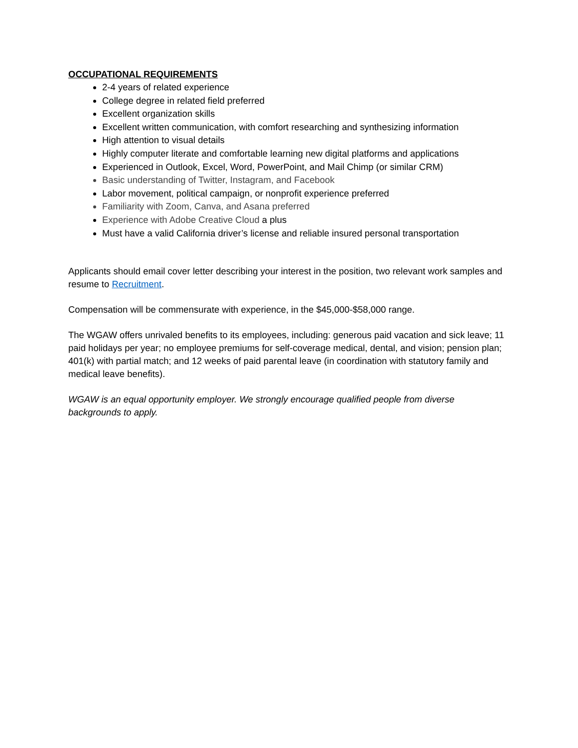OCCUPATIONAL REQUIREMENTS
2-4 years of related experience
College degree in related field preferred
Excellent organization skills
Excellent written communication, with comfort researching and synthesizing information
High attention to visual details
Highly computer literate and comfortable learning new digital platforms and applications
Experienced in Outlook, Excel, Word, PowerPoint, and Mail Chimp (or similar CRM)
Basic understanding of Twitter, Instagram, and Facebook
Labor movement, political campaign, or nonprofit experience preferred
Familiarity with Zoom, Canva, and Asana preferred
Experience with Adobe Creative Cloud a plus
Must have a valid California driver’s license and reliable insured personal transportation
Applicants should email cover letter describing your interest in the position, two relevant work samples and resume to Recruitment.
Compensation will be commensurate with experience, in the $45,000-$58,000 range.
The WGAW offers unrivaled benefits to its employees, including: generous paid vacation and sick leave; 11 paid holidays per year; no employee premiums for self-coverage medical, dental, and vision; pension plan; 401(k) with partial match; and 12 weeks of paid parental leave (in coordination with statutory family and medical leave benefits).
WGAW is an equal opportunity employer. We strongly encourage qualified people from diverse backgrounds to apply.